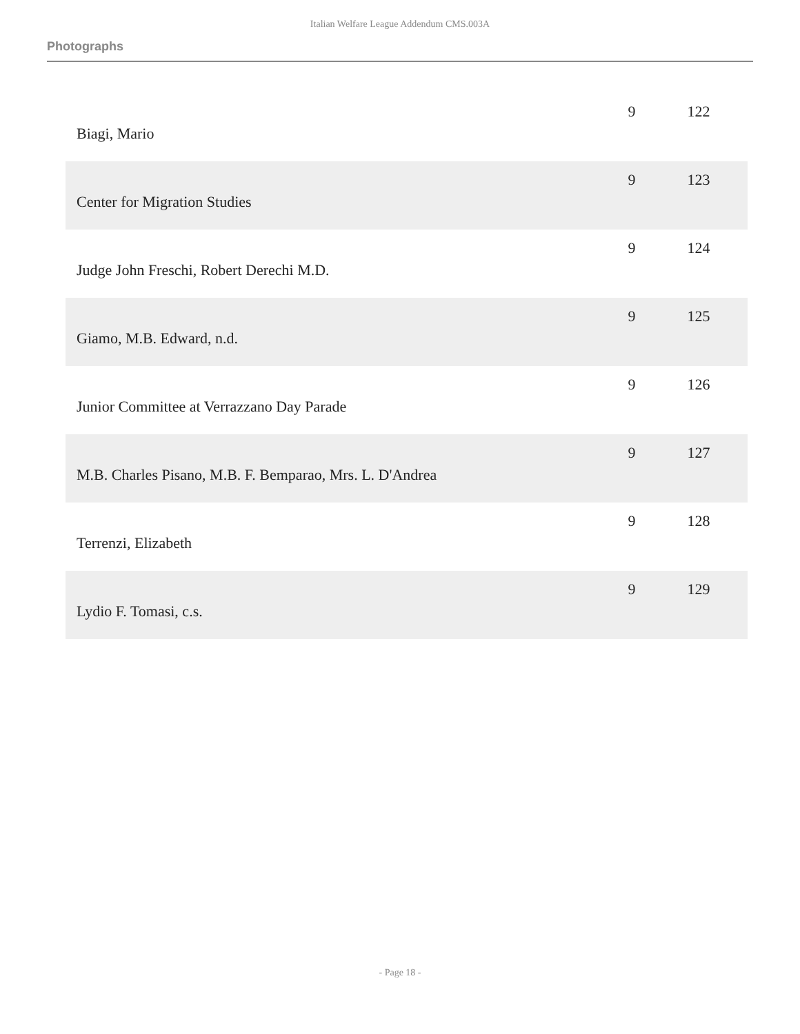Italian Welfare League Addendum CMS.003A
Photographs
| Biagi, Mario | 9 | 122 |
| Center for Migration Studies | 9 | 123 |
| Judge John Freschi, Robert Derechi M.D. | 9 | 124 |
| Giamo, M.B. Edward, n.d. | 9 | 125 |
| Junior Committee at Verrazzano Day Parade | 9 | 126 |
| M.B. Charles Pisano, M.B. F. Bemparao, Mrs. L. D'Andrea | 9 | 127 |
| Terrenzi, Elizabeth | 9 | 128 |
| Lydio F. Tomasi, c.s. | 9 | 129 |
- Page 18 -